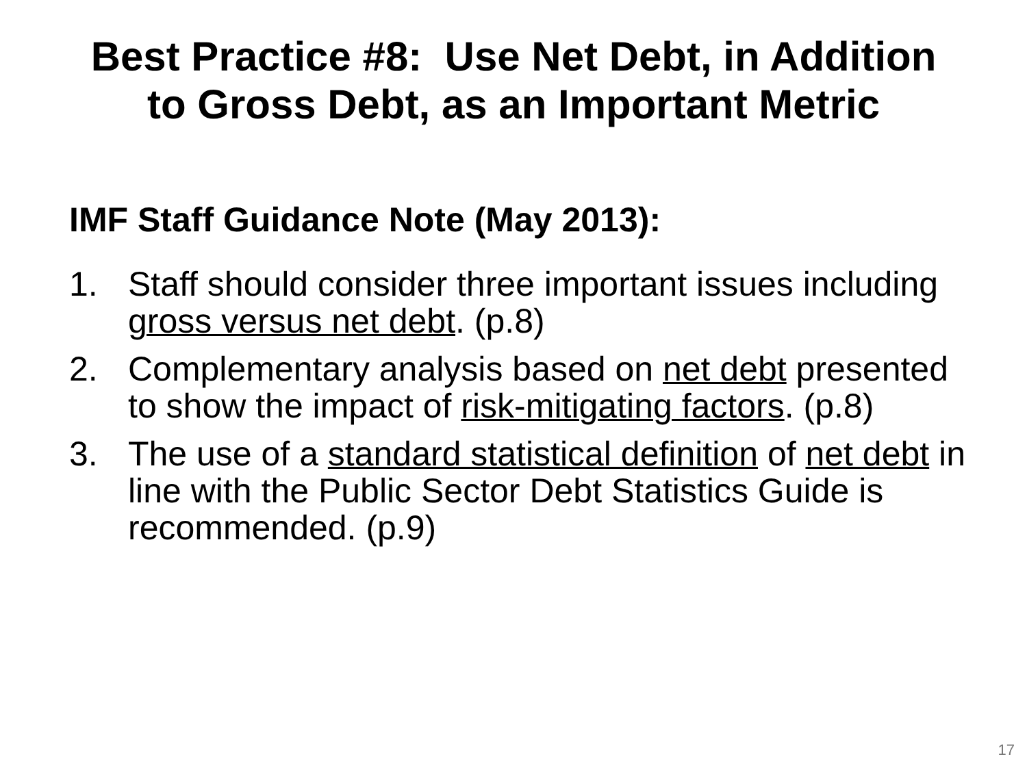Best Practice #8: Use Net Debt, in Addition
to Gross Debt, as an Important Metric
IMF Staff Guidance Note (May 2013):
1. Staff should consider three important issues including gross versus net debt. (p.8)
2. Complementary analysis based on net debt presented to show the impact of risk-mitigating factors. (p.8)
3. The use of a standard statistical definition of net debt in line with the Public Sector Debt Statistics Guide is recommended. (p.9)
17